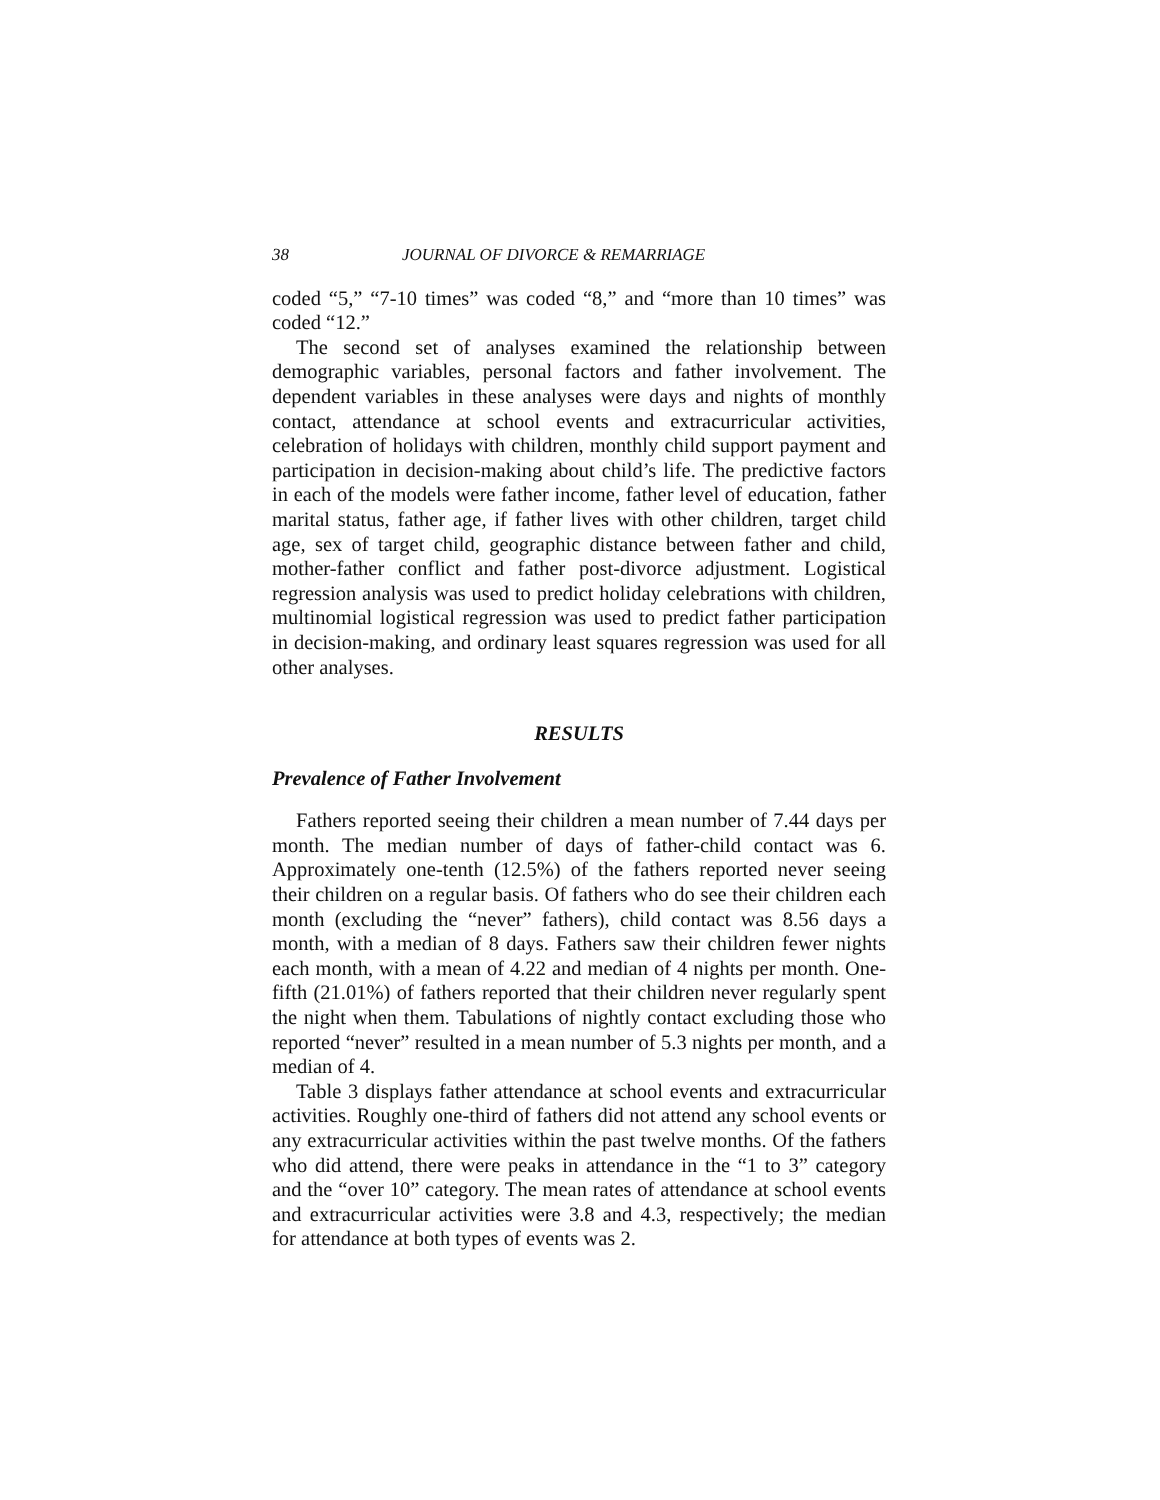38 JOURNAL OF DIVORCE & REMARRIAGE
coded “5,” “7-10 times” was coded “8,” and “more than 10 times” was coded “12.”
The second set of analyses examined the relationship between demographic variables, personal factors and father involvement. The dependent variables in these analyses were days and nights of monthly contact, attendance at school events and extracurricular activities, celebration of holidays with children, monthly child support payment and participation in decision-making about child’s life. The predictive factors in each of the models were father income, father level of education, father marital status, father age, if father lives with other children, target child age, sex of target child, geographic distance between father and child, mother-father conflict and father post-divorce adjustment. Logistical regression analysis was used to predict holiday celebrations with children, multinomial logistical regression was used to predict father participation in decision-making, and ordinary least squares regression was used for all other analyses.
RESULTS
Prevalence of Father Involvement
Fathers reported seeing their children a mean number of 7.44 days per month. The median number of days of father-child contact was 6. Approximately one-tenth (12.5%) of the fathers reported never seeing their children on a regular basis. Of fathers who do see their children each month (excluding the “never” fathers), child contact was 8.56 days a month, with a median of 8 days. Fathers saw their children fewer nights each month, with a mean of 4.22 and median of 4 nights per month. One-fifth (21.01%) of fathers reported that their children never regularly spent the night when them. Tabulations of nightly contact excluding those who reported “never” resulted in a mean number of 5.3 nights per month, and a median of 4.
Table 3 displays father attendance at school events and extracurricular activities. Roughly one-third of fathers did not attend any school events or any extracurricular activities within the past twelve months. Of the fathers who did attend, there were peaks in attendance in the “1 to 3” category and the “over 10” category. The mean rates of attendance at school events and extracurricular activities were 3.8 and 4.3, respectively; the median for attendance at both types of events was 2.